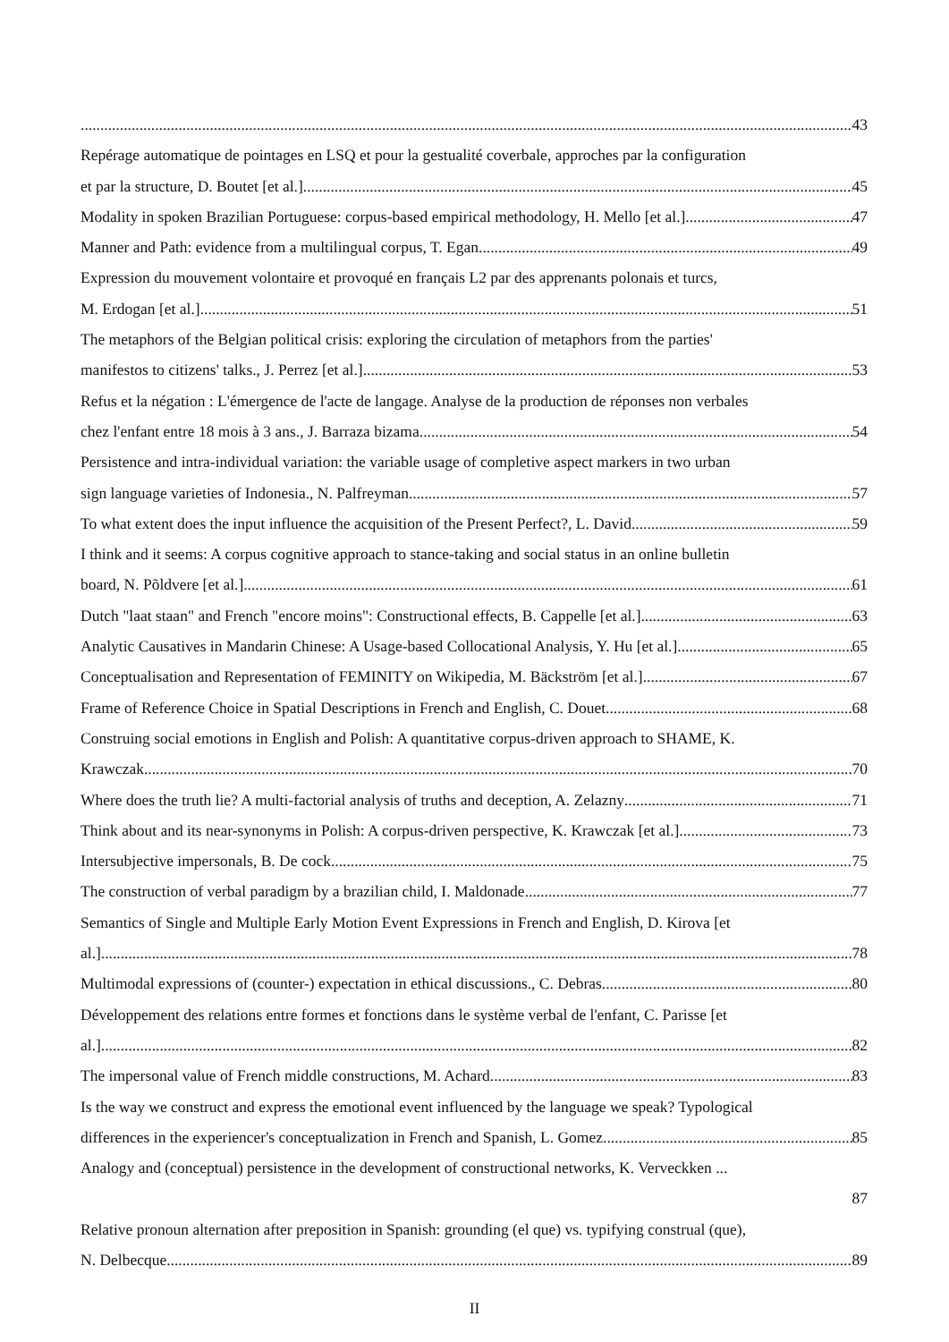43
Repérage automatique de pointages en LSQ et pour la gestualité coverbale, approches par la configuration
et par la structure, D. Boutet [et al.] 45
Modality in spoken Brazilian Portuguese: corpus-based empirical methodology, H. Mello [et al.] 47
Manner and Path: evidence from a multilingual corpus, T. Egan 49
Expression du mouvement volontaire et provoqué en français L2 par des apprenants polonais et turcs,
M. Erdogan [et al.] 51
The metaphors of the Belgian political crisis: exploring the circulation of metaphors from the parties'
manifestos to citizens' talks., J. Perrez [et al.] 53
Refus et la négation : L'émergence de l'acte de langage. Analyse de la production de réponses non verbales
chez l'enfant entre 18 mois à 3 ans., J. Barraza bizama 54
Persistence and intra-individual variation: the variable usage of completive aspect markers in two urban
sign language varieties of Indonesia., N. Palfreyman 57
To what extent does the input influence the acquisition of the Present Perfect?, L. David 59
I think and it seems: A corpus cognitive approach to stance-taking and social status in an online bulletin
board, N. Põldvere [et al.] 61
Dutch "laat staan" and French "encore moins": Constructional effects, B. Cappelle [et al.] 63
Analytic Causatives in Mandarin Chinese: A Usage-based Collocational Analysis, Y. Hu [et al.] 65
Conceptualisation and Representation of FEMINITY on Wikipedia, M. Bäckström [et al.] 67
Frame of Reference Choice in Spatial Descriptions in French and English, C. Douet 68
Construing social emotions in English and Polish: A quantitative corpus-driven approach to SHAME, K.
Krawczak 70
Where does the truth lie? A multi-factorial analysis of truths and deception, A. Zelazny 71
Think about and its near-synonyms in Polish: A corpus-driven perspective, K. Krawczak [et al.] 73
Intersubjective impersonals, B. De cock 75
The construction of verbal paradigm by a brazilian child, I. Maldonade 77
Semantics of Single and Multiple Early Motion Event Expressions in French and English, D. Kirova [et
al.] 78
Multimodal expressions of (counter-) expectation in ethical discussions., C. Debras 80
Développement des relations entre formes et fonctions dans le système verbal de l'enfant, C. Parisse [et
al.] 82
The impersonal value of French middle constructions, M. Achard 83
Is the way we construct and express the emotional event influenced by the language we speak? Typological
differences in the experiencer's conceptualization in French and Spanish, L. Gomez 85
Analogy and (conceptual) persistence in the development of constructional networks, K. Verveckken ...
87
Relative pronoun alternation after preposition in Spanish: grounding (el que) vs. typifying construal (que),
N. Delbecque 89
II